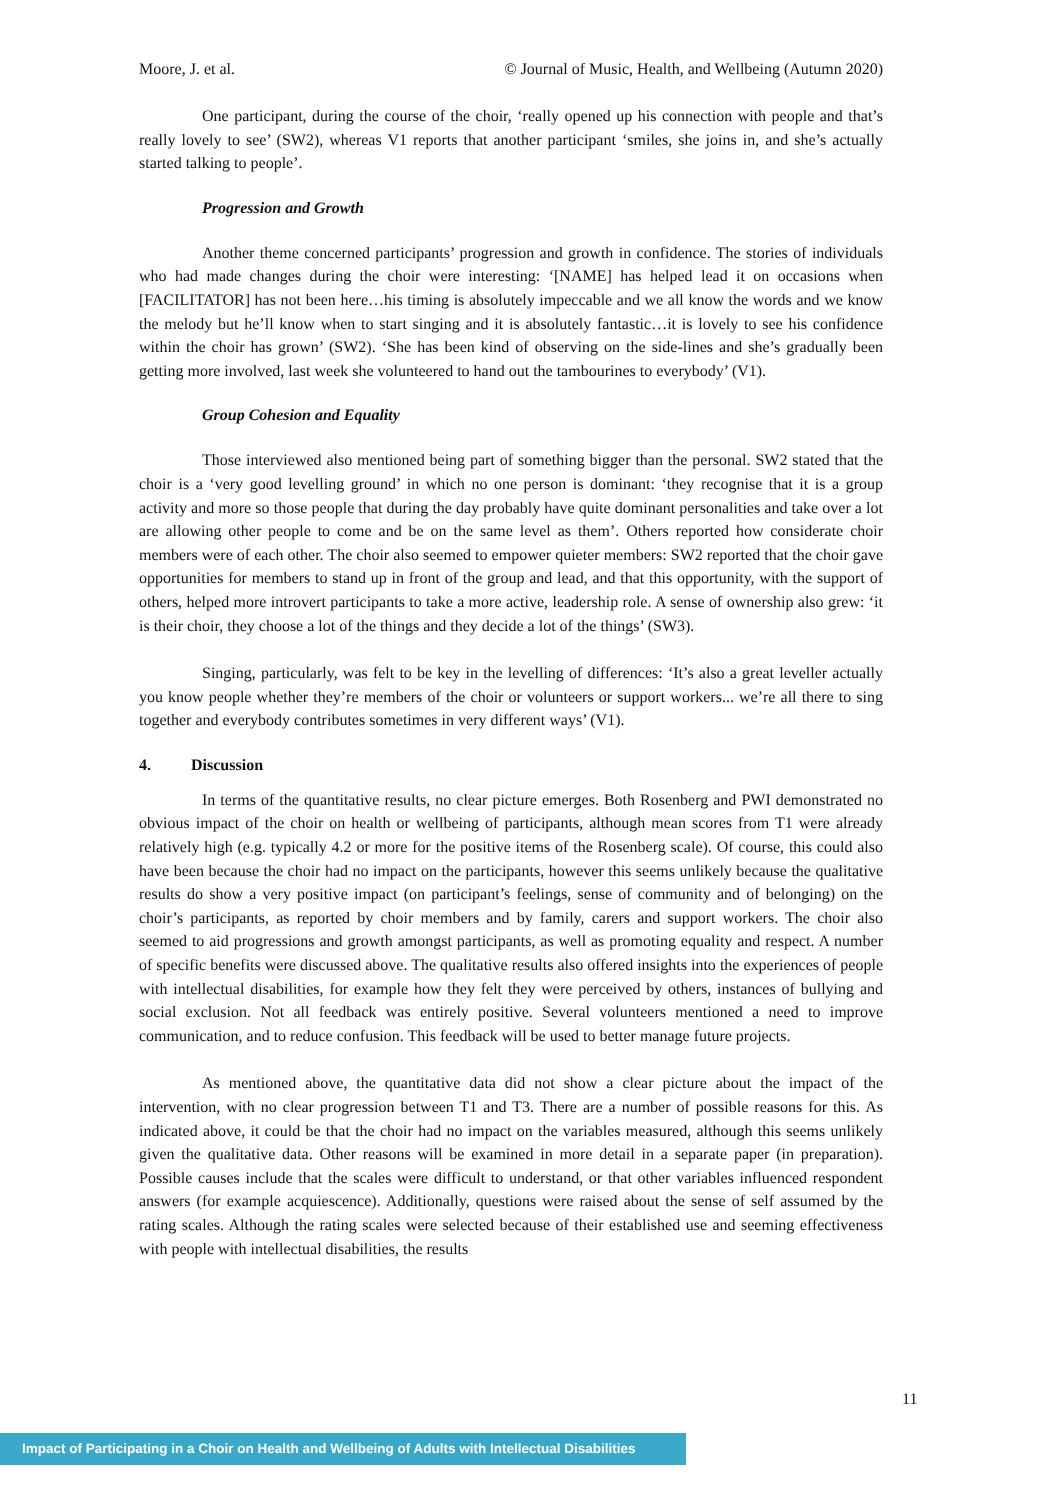Moore, J. et al. © Journal of Music, Health, and Wellbeing (Autumn 2020)
One participant, during the course of the choir, ‘really opened up his connection with people and that’s really lovely to see’ (SW2), whereas V1 reports that another participant ‘smiles, she joins in, and she’s actually started talking to people’.
Progression and Growth
Another theme concerned participants’ progression and growth in confidence. The stories of individuals who had made changes during the choir were interesting: ‘[NAME] has helped lead it on occasions when [FACILITATOR] has not been here…his timing is absolutely impeccable and we all know the words and we know the melody but he’ll know when to start singing and it is absolutely fantastic…it is lovely to see his confidence within the choir has grown’ (SW2). ‘She has been kind of observing on the side-lines and she’s gradually been getting more involved, last week she volunteered to hand out the tambourines to everybody’ (V1).
Group Cohesion and Equality
Those interviewed also mentioned being part of something bigger than the personal. SW2 stated that the choir is a ‘very good levelling ground’ in which no one person is dominant: ‘they recognise that it is a group activity and more so those people that during the day probably have quite dominant personalities and take over a lot are allowing other people to come and be on the same level as them’. Others reported how considerate choir members were of each other. The choir also seemed to empower quieter members: SW2 reported that the choir gave opportunities for members to stand up in front of the group and lead, and that this opportunity, with the support of others, helped more introvert participants to take a more active, leadership role. A sense of ownership also grew: ‘it is their choir, they choose a lot of the things and they decide a lot of the things’ (SW3).
Singing, particularly, was felt to be key in the levelling of differences: ‘It’s also a great leveller actually you know people whether they’re members of the choir or volunteers or support workers... we’re all there to sing together and everybody contributes sometimes in very different ways’ (V1).
4. Discussion
In terms of the quantitative results, no clear picture emerges. Both Rosenberg and PWI demonstrated no obvious impact of the choir on health or wellbeing of participants, although mean scores from T1 were already relatively high (e.g. typically 4.2 or more for the positive items of the Rosenberg scale). Of course, this could also have been because the choir had no impact on the participants, however this seems unlikely because the qualitative results do show a very positive impact (on participant’s feelings, sense of community and of belonging) on the choir’s participants, as reported by choir members and by family, carers and support workers. The choir also seemed to aid progressions and growth amongst participants, as well as promoting equality and respect. A number of specific benefits were discussed above. The qualitative results also offered insights into the experiences of people with intellectual disabilities, for example how they felt they were perceived by others, instances of bullying and social exclusion. Not all feedback was entirely positive. Several volunteers mentioned a need to improve communication, and to reduce confusion. This feedback will be used to better manage future projects.
As mentioned above, the quantitative data did not show a clear picture about the impact of the intervention, with no clear progression between T1 and T3. There are a number of possible reasons for this. As indicated above, it could be that the choir had no impact on the variables measured, although this seems unlikely given the qualitative data. Other reasons will be examined in more detail in a separate paper (in preparation). Possible causes include that the scales were difficult to understand, or that other variables influenced respondent answers (for example acquiescence). Additionally, questions were raised about the sense of self assumed by the rating scales. Although the rating scales were selected because of their established use and seeming effectiveness with people with intellectual disabilities, the results
11
Impact of Participating in a Choir on Health and Wellbeing of Adults with Intellectual Disabilities